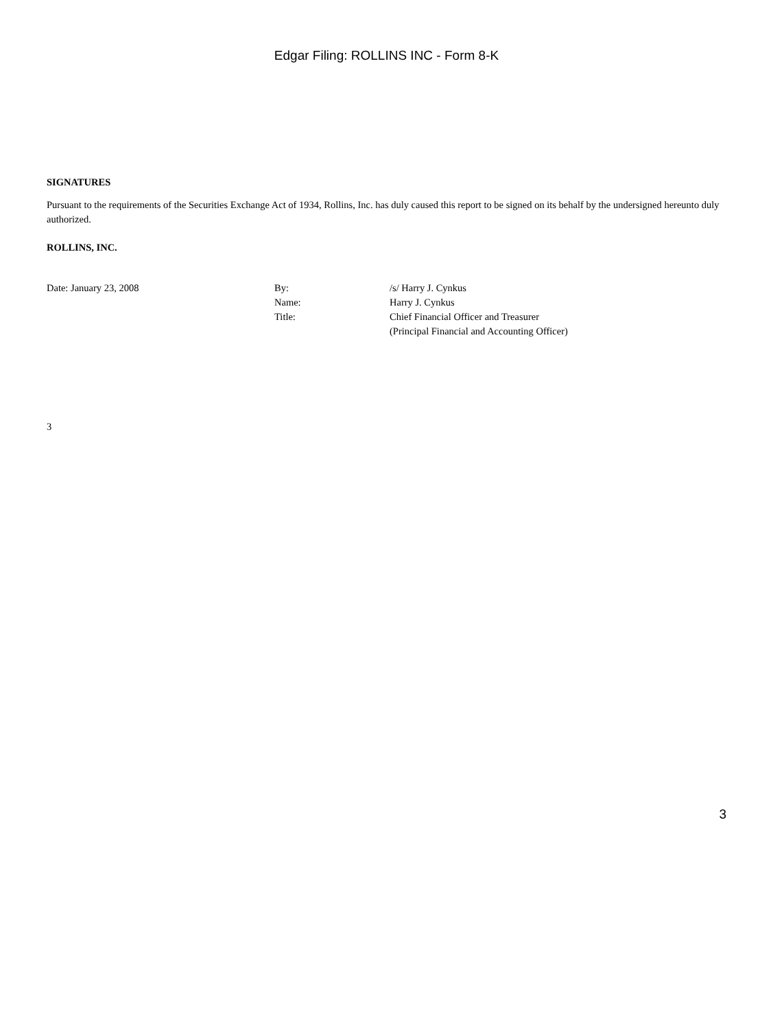Edgar Filing: ROLLINS INC - Form 8-K
SIGNATURES
Pursuant to the requirements of the Securities Exchange Act of 1934, Rollins, Inc. has duly caused this report to be signed on its behalf by the undersigned hereunto duly authorized.
ROLLINS, INC.
| Date: January 23, 2008 | By: | /s/ Harry J. Cynkus |
| | Name: | Harry J. Cynkus |
| | Title: | Chief Financial Officer and Treasurer (Principal Financial and Accounting Officer) |
3
3